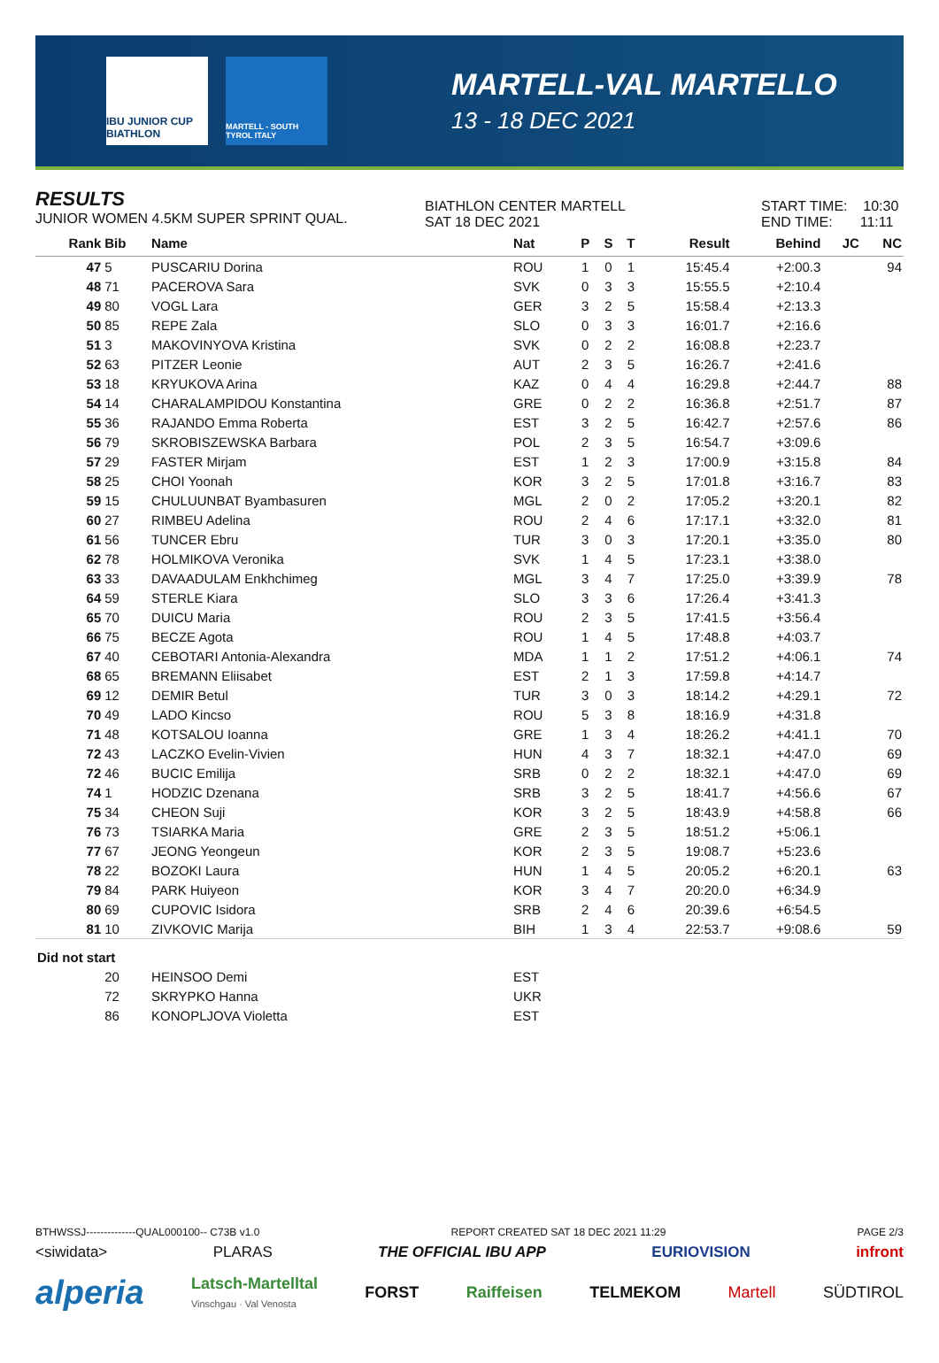IBU JUNIOR CUP BIATHLON
MARTELL - SOUTH TYROL ITALY
MARTELL-VAL MARTELLO
13 - 18 DEC 2021
RESULTS
JUNIOR WOMEN 4.5KM SUPER SPRINT QUAL.
BIATHLON CENTER MARTELL
SAT 18 DEC 2021
START TIME: 10:30
END TIME: 11:11
| Rank | Bib | Name | Nat | P | S | T | Result | Behind | JC | NC |
| --- | --- | --- | --- | --- | --- | --- | --- | --- | --- | --- |
| 47 | 5 | PUSCARIU Dorina | ROU | 1 | 0 | 1 | 15:45.4 | +2:00.3 | | 94 |
| 48 | 71 | PACEROVA Sara | SVK | 0 | 3 | 3 | 15:55.5 | +2:10.4 | | |
| 49 | 80 | VOGL Lara | GER | 3 | 2 | 5 | 15:58.4 | +2:13.3 | | |
| 50 | 85 | REPE Zala | SLO | 0 | 3 | 3 | 16:01.7 | +2:16.6 | | |
| 51 | 3 | MAKOVINYOVA Kristina | SVK | 0 | 2 | 2 | 16:08.8 | +2:23.7 | | |
| 52 | 63 | PITZER Leonie | AUT | 2 | 3 | 5 | 16:26.7 | +2:41.6 | | |
| 53 | 18 | KRYUKOVA Arina | KAZ | 0 | 4 | 4 | 16:29.8 | +2:44.7 | | 88 |
| 54 | 14 | CHARALAMPIDOU Konstantina | GRE | 0 | 2 | 2 | 16:36.8 | +2:51.7 | | 87 |
| 55 | 36 | RAJANDO Emma Roberta | EST | 3 | 2 | 5 | 16:42.7 | +2:57.6 | | 86 |
| 56 | 79 | SKROBISZEWSKA Barbara | POL | 2 | 3 | 5 | 16:54.7 | +3:09.6 | | |
| 57 | 29 | FASTER Mirjam | EST | 1 | 2 | 3 | 17:00.9 | +3:15.8 | | 84 |
| 58 | 25 | CHOI Yoonah | KOR | 3 | 2 | 5 | 17:01.8 | +3:16.7 | | 83 |
| 59 | 15 | CHULUUNBAT Byambasuren | MGL | 2 | 0 | 2 | 17:05.2 | +3:20.1 | | 82 |
| 60 | 27 | RIMBEU Adelina | ROU | 2 | 4 | 6 | 17:17.1 | +3:32.0 | | 81 |
| 61 | 56 | TUNCER Ebru | TUR | 3 | 0 | 3 | 17:20.1 | +3:35.0 | | 80 |
| 62 | 78 | HOLMIKOVA Veronika | SVK | 1 | 4 | 5 | 17:23.1 | +3:38.0 | | |
| 63 | 33 | DAVAADULAM Enkhchimeg | MGL | 3 | 4 | 7 | 17:25.0 | +3:39.9 | | 78 |
| 64 | 59 | STERLE Kiara | SLO | 3 | 3 | 6 | 17:26.4 | +3:41.3 | | |
| 65 | 70 | DUICU Maria | ROU | 2 | 3 | 5 | 17:41.5 | +3:56.4 | | |
| 66 | 75 | BECZE Agota | ROU | 1 | 4 | 5 | 17:48.8 | +4:03.7 | | |
| 67 | 40 | CEBOTARI Antonia-Alexandra | MDA | 1 | 1 | 2 | 17:51.2 | +4:06.1 | | 74 |
| 68 | 65 | BREMANN Eliisabet | EST | 2 | 1 | 3 | 17:59.8 | +4:14.7 | | |
| 69 | 12 | DEMIR Betul | TUR | 3 | 0 | 3 | 18:14.2 | +4:29.1 | | 72 |
| 70 | 49 | LADO Kincso | ROU | 5 | 3 | 8 | 18:16.9 | +4:31.8 | | |
| 71 | 48 | KOTSALOU Ioanna | GRE | 1 | 3 | 4 | 18:26.2 | +4:41.1 | | 70 |
| 72 | 43 | LACZKO Evelin-Vivien | HUN | 4 | 3 | 7 | 18:32.1 | +4:47.0 | | 69 |
| 72 | 46 | BUCIC Emilija | SRB | 0 | 2 | 2 | 18:32.1 | +4:47.0 | | 69 |
| 74 | 1 | HODZIC Dzenana | SRB | 3 | 2 | 5 | 18:41.7 | +4:56.6 | | 67 |
| 75 | 34 | CHEON Suji | KOR | 3 | 2 | 5 | 18:43.9 | +4:58.8 | | 66 |
| 76 | 73 | TSIARKA Maria | GRE | 2 | 3 | 5 | 18:51.2 | +5:06.1 | | |
| 77 | 67 | JEONG Yeongeun | KOR | 2 | 3 | 5 | 19:08.7 | +5:23.6 | | |
| 78 | 22 | BOZOKI Laura | HUN | 1 | 4 | 5 | 20:05.2 | +6:20.1 | | 63 |
| 79 | 84 | PARK Huiyeon | KOR | 3 | 4 | 7 | 20:20.0 | +6:34.9 | | |
| 80 | 69 | CUPOVIC Isidora | SRB | 2 | 4 | 6 | 20:39.6 | +6:54.5 | | |
| 81 | 10 | ZIVKOVIC Marija | BIH | 1 | 3 | 4 | 22:53.7 | +9:08.6 | | 59 |
| Did not start | | | | | | | | | | |
| | 20 | HEINSOO Demi | EST | | | | | | | |
| | 72 | SKRYPKO Hanna | UKR | | | | | | | |
| | 86 | KONOPLJOVA Violetta | EST | | | | | | | |
BTHWSSJ--------------QUAL000100-- C73B v1.0 REPORT CREATED SAT 18 DEC 2021 11:29 PAGE 2/3
<siwidata> PLARAS THE OFFICIAL IBU APP EURIOVISION infront
alperia Latsch-Martelltal
Vinschgau · Val Venosta FORST Raiffeisen TELMEKOM Martell SÜDTIROL